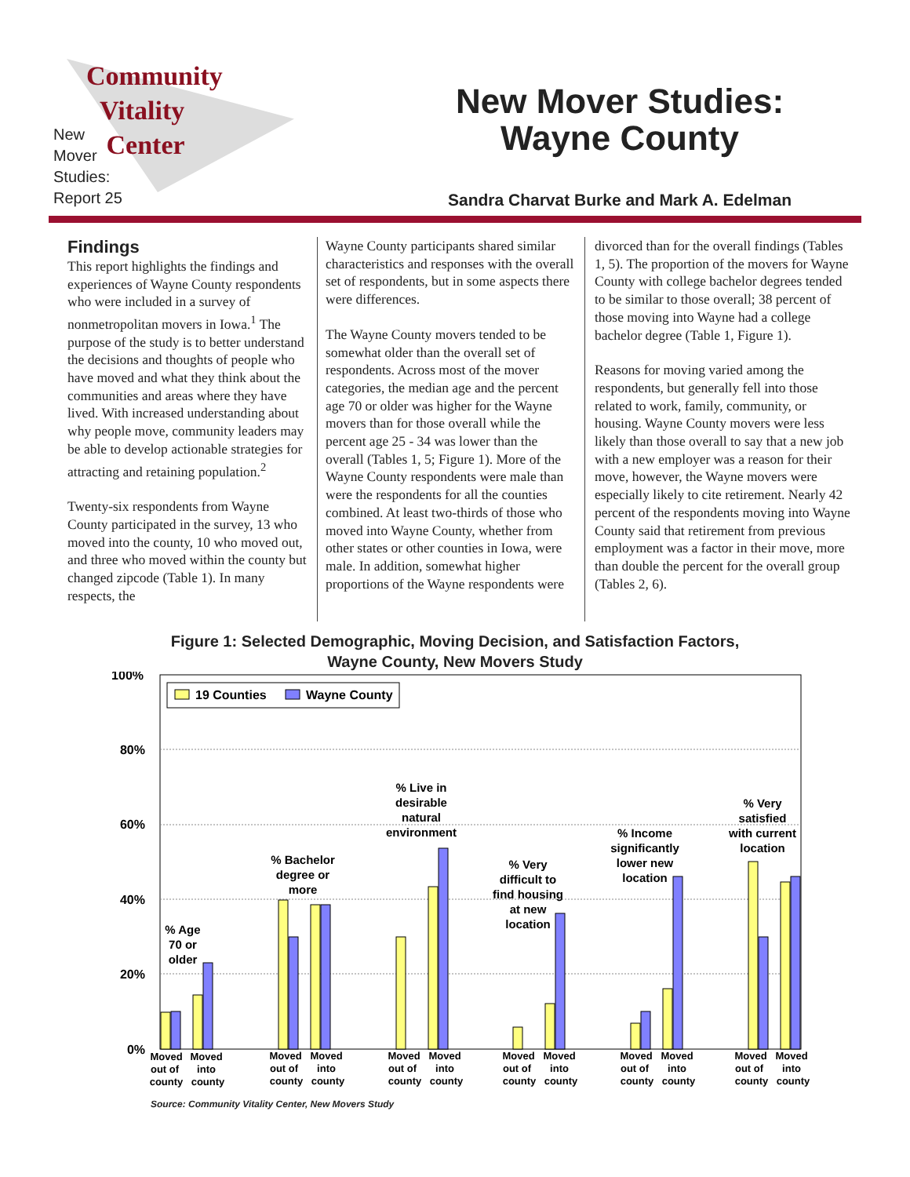Community
Vitality
Center
New
Mover
Studies:
Report 25
New Mover Studies:
Wayne County
Sandra Charvat Burke and Mark A. Edelman
Findings
This report highlights the findings and experiences of Wayne County respondents who were included in a survey of nonmetropolitan movers in Iowa.<sup>1</sup> The purpose of the study is to better understand the decisions and thoughts of people who have moved and what they think about the communities and areas where they have lived. With increased understanding about why people move, community leaders may be able to develop actionable strategies for attracting and retaining population.<sup>2</sup>
Twenty-six respondents from Wayne County participated in the survey, 13 who moved into the county, 10 who moved out, and three who moved within the county but changed zipcode (Table 1). In many respects, the
Wayne County participants shared similar characteristics and responses with the overall set of respondents, but in some aspects there were differences.
The Wayne County movers tended to be somewhat older than the overall set of respondents. Across most of the mover categories, the median age and the percent age 70 or older was higher for the Wayne movers than for those overall while the percent age 25 - 34 was lower than the overall (Tables 1, 5; Figure 1). More of the Wayne County respondents were male than were the respondents for all the counties combined. At least two-thirds of those who moved into Wayne County, whether from other states or other counties in Iowa, were male. In addition, somewhat higher proportions of the Wayne respondents were
divorced than for the overall findings (Tables 1, 5). The proportion of the movers for Wayne County with college bachelor degrees tended to be similar to those overall; 38 percent of those moving into Wayne had a college bachelor degree (Table 1, Figure 1).
Reasons for moving varied among the respondents, but generally fell into those related to work, family, community, or housing. Wayne County movers were less likely than those overall to say that a new job with a new employer was a reason for their move, however, the Wayne movers were especially likely to cite retirement. Nearly 42 percent of the respondents moving into Wayne County said that retirement from previous employment was a factor in their move, more than double the percent for the overall group (Tables 2, 6).
Figure 1: Selected Demographic, Moving Decision, and Satisfaction Factors,
Wayne County, New Movers Study
100%
80%
60%
40%
20%
0%
19 Counties
Wayne County
% Age
70 or
older
% Bachelor
degree or
more
% Live in
desirable
natural
environment
% Very
difficult to
find housing
at new
location
% Income
significantly
lower new
location
% Very
satisfied
with current
location
Moved
out of
county
Moved
into
county
Moved
out of
county
Moved
into
county
Moved
out of
county
Moved
into
county
Moved
out of
county
Moved
into
county
Moved
out of
county
Moved
into
county
Moved
out of
county
Moved
into
county
Source: Community Vitality Center, New Movers Study